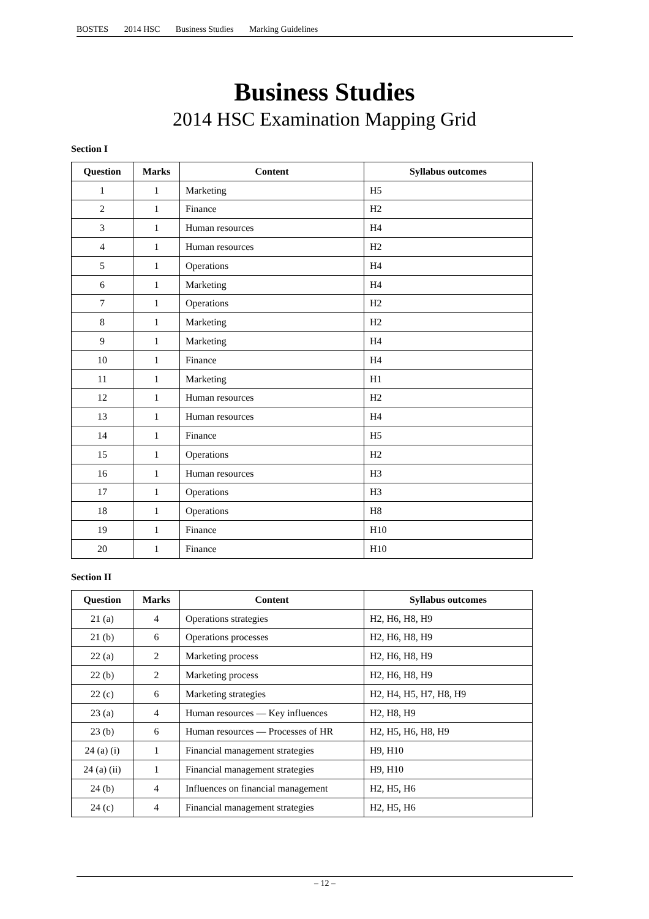BOSTES 2014 HSC Business Studies Marking Guidelines
Business Studies
2014 HSC Examination Mapping Grid
Section I
| Question | Marks | Content | Syllabus outcomes |
| --- | --- | --- | --- |
| 1 | 1 | Marketing | H5 |
| 2 | 1 | Finance | H2 |
| 3 | 1 | Human resources | H4 |
| 4 | 1 | Human resources | H2 |
| 5 | 1 | Operations | H4 |
| 6 | 1 | Marketing | H4 |
| 7 | 1 | Operations | H2 |
| 8 | 1 | Marketing | H2 |
| 9 | 1 | Marketing | H4 |
| 10 | 1 | Finance | H4 |
| 11 | 1 | Marketing | H1 |
| 12 | 1 | Human resources | H2 |
| 13 | 1 | Human resources | H4 |
| 14 | 1 | Finance | H5 |
| 15 | 1 | Operations | H2 |
| 16 | 1 | Human resources | H3 |
| 17 | 1 | Operations | H3 |
| 18 | 1 | Operations | H8 |
| 19 | 1 | Finance | H10 |
| 20 | 1 | Finance | H10 |
Section II
| Question | Marks | Content | Syllabus outcomes |
| --- | --- | --- | --- |
| 21 (a) | 4 | Operations strategies | H2, H6, H8, H9 |
| 21 (b) | 6 | Operations processes | H2, H6, H8, H9 |
| 22 (a) | 2 | Marketing process | H2, H6, H8, H9 |
| 22 (b) | 2 | Marketing process | H2, H6, H8, H9 |
| 22 (c) | 6 | Marketing strategies | H2, H4, H5, H7, H8, H9 |
| 23 (a) | 4 | Human resources — Key influences | H2, H8, H9 |
| 23 (b) | 6 | Human resources — Processes of HR | H2, H5, H6, H8, H9 |
| 24 (a) (i) | 1 | Financial management strategies | H9, H10 |
| 24 (a) (ii) | 1 | Financial management strategies | H9, H10 |
| 24 (b) | 4 | Influences on financial management | H2, H5, H6 |
| 24 (c) | 4 | Financial management strategies | H2, H5, H6 |
– 12 –